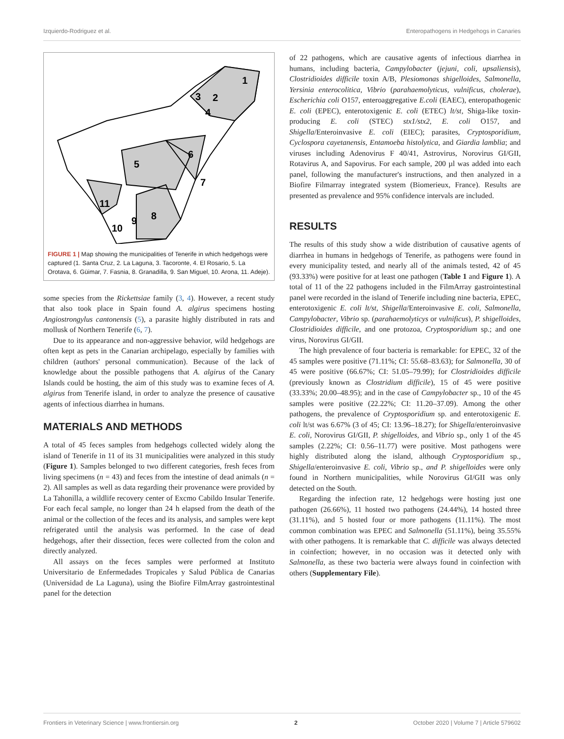Izquierdo-Rodriguez et al. Enteropathogens in Hedgehogs in Canaries
1
2
3
4
5
6
7
8
9
10
11
FIGURE 1 | Map showing the municipalities of Tenerife in which hedgehogs were captured (1. Santa Cruz, 2. La Laguna, 3. Tacoronte, 4. El Rosario, 5. La Orotava, 6. Güimar, 7. Fasnia, 8. Granadilla, 9. San Miguel, 10. Arona, 11. Adeje).
some species from the Rickettsiae family (3, 4). However, a recent study that also took place in Spain found A. algirus specimens hosting Angiostrongylus cantonensis (5), a parasite highly distributed in rats and mollusk of Northern Tenerife (6, 7).
Due to its appearance and non-aggressive behavior, wild hedgehogs are often kept as pets in the Canarian archipelago, especially by families with children (authors' personal communication). Because of the lack of knowledge about the possible pathogens that A. algirus of the Canary Islands could be hosting, the aim of this study was to examine feces of A. algirus from Tenerife island, in order to analyze the presence of causative agents of infectious diarrhea in humans.
MATERIALS AND METHODS
A total of 45 feces samples from hedgehogs collected widely along the island of Tenerife in 11 of its 31 municipalities were analyzed in this study (Figure 1). Samples belonged to two different categories, fresh feces from living specimens (n = 43) and feces from the intestine of dead animals (n = 2). All samples as well as data regarding their provenance were provided by La Tahonilla, a wildlife recovery center of Excmo Cabildo Insular Tenerife. For each fecal sample, no longer than 24 h elapsed from the death of the animal or the collection of the feces and its analysis, and samples were kept refrigerated until the analysis was performed. In the case of dead hedgehogs, after their dissection, feces were collected from the colon and directly analyzed.
All assays on the feces samples were performed at Instituto Universitario de Enfermedades Tropicales y Salud Pública de Canarias (Universidad de La Laguna), using the Biofire FilmArray gastrointestinal panel for the detection
of 22 pathogens, which are causative agents of infectious diarrhea in humans, including bacteria, Campylobacter (jejuni, coli, upsaliensis), Clostridioides difficile toxin A/B, Plesiomonas shigelloides, Salmonella, Yersinia enterocolitica, Vibrio (parahaemolyticus, vulnificus, cholerae), Escherichia coli O157, enteroaggregative E.coli (EAEC), enteropathogenic E. coli (EPEC), enterotoxigenic E. coli (ETEC) lt/st, Shiga-like toxin-producing E. coli (STEC) stx1/stx2, E. coli O157, and Shigella/Enteroinvasive E. coli (EIEC); parasites, Cryptosporidium, Cyclospora cayetanensis, Entamoeba histolytica, and Giardia lamblia; and viruses including Adenovirus F 40/41, Astrovirus, Norovirus GI/GII, Rotavirus A, and Sapovirus. For each sample, 200 µl was added into each panel, following the manufacturer's instructions, and then analyzed in a Biofire Filmarray integrated system (Biomerieux, France). Results are presented as prevalence and 95% confidence intervals are included.
RESULTS
The results of this study show a wide distribution of causative agents of diarrhea in humans in hedgehogs of Tenerife, as pathogens were found in every municipality tested, and nearly all of the animals tested, 42 of 45 (93.33%) were positive for at least one pathogen (Table 1 and Figure 1). A total of 11 of the 22 pathogens included in the FilmArray gastrointestinal panel were recorded in the island of Tenerife including nine bacteria, EPEC, enterotoxigenic E. coli lt/st, Shigella/Enteroinvasive E. coli, Salmonella, Campylobacter, Vibrio sp. (parahaemolyticys or vulnificus), P. shigelloides, Clostridioides difficile, and one protozoa, Cryptosporidium sp.; and one virus, Norovirus GI/GII.
The high prevalence of four bacteria is remarkable: for EPEC, 32 of the 45 samples were positive (71.11%; CI: 55.68–83.63); for Salmonella, 30 of 45 were positive (66.67%; CI: 51.05–79.99); for Clostridioides difficile (previously known as Clostridium difficile), 15 of 45 were positive (33.33%; 20.00–48.95); and in the case of Campylobacter sp., 10 of the 45 samples were positive (22.22%; CI: 11.20–37.09). Among the other pathogens, the prevalence of Cryptosporidium sp. and enterotoxigenic E. coli lt/st was 6.67% (3 of 45; CI: 13.96–18.27); for Shigella/enteroinvasive E. coli, Norovirus GI/GII, P. shigelloides, and Vibrio sp., only 1 of the 45 samples (2.22%; CI: 0.56–11.77) were positive. Most pathogens were highly distributed along the island, although Cryptosporidium sp., Shigella/enteroinvasive E. coli, Vibrio sp., and P. shigelloides were only found in Northern municipalities, while Norovirus GI/GII was only detected on the South.
Regarding the infection rate, 12 hedgehogs were hosting just one pathogen (26.66%), 11 hosted two pathogens (24.44%), 14 hosted three (31.11%), and 5 hosted four or more pathogens (11.11%). The most common combination was EPEC and Salmonella (51.11%), being 35.55% with other pathogens. It is remarkable that C. difficile was always detected in coinfection; however, in no occasion was it detected only with Salmonella, as these two bacteria were always found in coinfection with others (Supplementary File).
Frontiers in Veterinary Science | www.frontiersin.org 2 October 2020 | Volume 7 | Article 579602